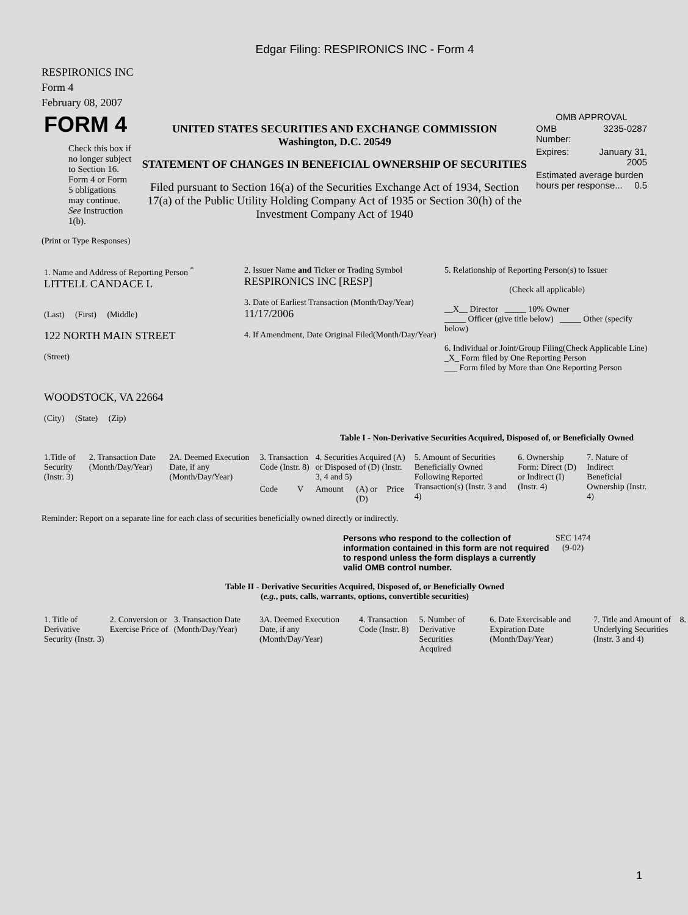Edgar Filing: RESPIRONICS INC - Form 4
RESPIRONICS INC
Form 4
February 08, 2007
| FORM 4 Check this box if no longer subject to Section 16. Form 4 or Form 5 obligations may continue. See Instruction 1(b). | UNITED STATES SECURITIES AND EXCHANGE COMMISSION Washington, D.C. 20549 STATEMENT OF CHANGES IN BENEFICIAL OWNERSHIP OF SECURITIES Filed pursuant to Section 16(a) of the Securities Exchange Act of 1934, Section 17(a) of the Public Utility Holding Company Act of 1935 or Section 30(h) of the Investment Company Act of 1940 | OMB APPROVAL / OMB Number: / 3235-0287 / / Expires: / January 31, 2005 / / Estimated average burden hours per response... 0.5 / / |
(Print or Type Responses)
| 1. Name and Address of Reporting Person <sup>*</sup> LITTELL CANDACE L (Last) (First) (Middle) 122 NORTH MAIN STREET (Street) WOODSTOCK, VA 22664 (City) (State) (Zip) | 2. Issuer Name and Ticker or Trading Symbol RESPIRONICS INC [RESP] 3. Date of Earliest Transaction (Month/Day/Year) 11/17/2006 4. If Amendment, Date Original Filed(Month/Day/Year) | 5. Relationship of Reporting Person(s) to Issuer (Check all applicable) __X__ Director _____ 10% Owner _____ Officer (give title below) _____ Other (specify below) 6. Individual or Joint/Group Filing(Check Applicable Line) _X_ Form filed by One Reporting Person ___ Form filed by More than One Reporting Person |
Table I - Non-Derivative Securities Acquired, Disposed of, or Beneficially Owned
| 1.Title of Security (Instr. 3) | 2. Transaction Date (Month/Day/Year) | 2A. Deemed Execution Date, if any (Month/Day/Year) | 3. Transaction Code (Instr. 8) | | 4. Securities Acquired (A) or Disposed of (D) (Instr. 3, 4 and 5) | | | 5. Amount of Securities Beneficially Owned Following Reported Transaction(s) (Instr. 3 and 4) | 6. Ownership Form: Direct (D) or Indirect (I) (Instr. 4) | 7. Nature of Indirect Beneficial Ownership (Instr. 4) |
| | | | Code | V | Amount | (A) or (D) | Price | | | |
Reminder: Report on a separate line for each class of securities beneficially owned directly or indirectly.
| Persons who respond to the collection of information contained in this form are not required to respond unless the form displays a currently valid OMB control number. | SEC 1474 (9-02) |
Table II - Derivative Securities Acquired, Disposed of, or Beneficially Owned
(e.g., puts, calls, warrants, options, convertible securities)
| 1. Title of Derivative Security (Instr. 3) | 2. Conversion or Exercise Price of | 3. Transaction Date (Month/Day/Year) | 3A. Deemed Execution Date, if any (Month/Day/Year) | 4. Transaction Code (Instr. 8) | 5. Number of Derivative Securities Acquired | 6. Date Exercisable and Expiration Date (Month/Day/Year) | 7. Title and Amount of Underlying Securities (Instr. 3 and 4) | 8. |
1